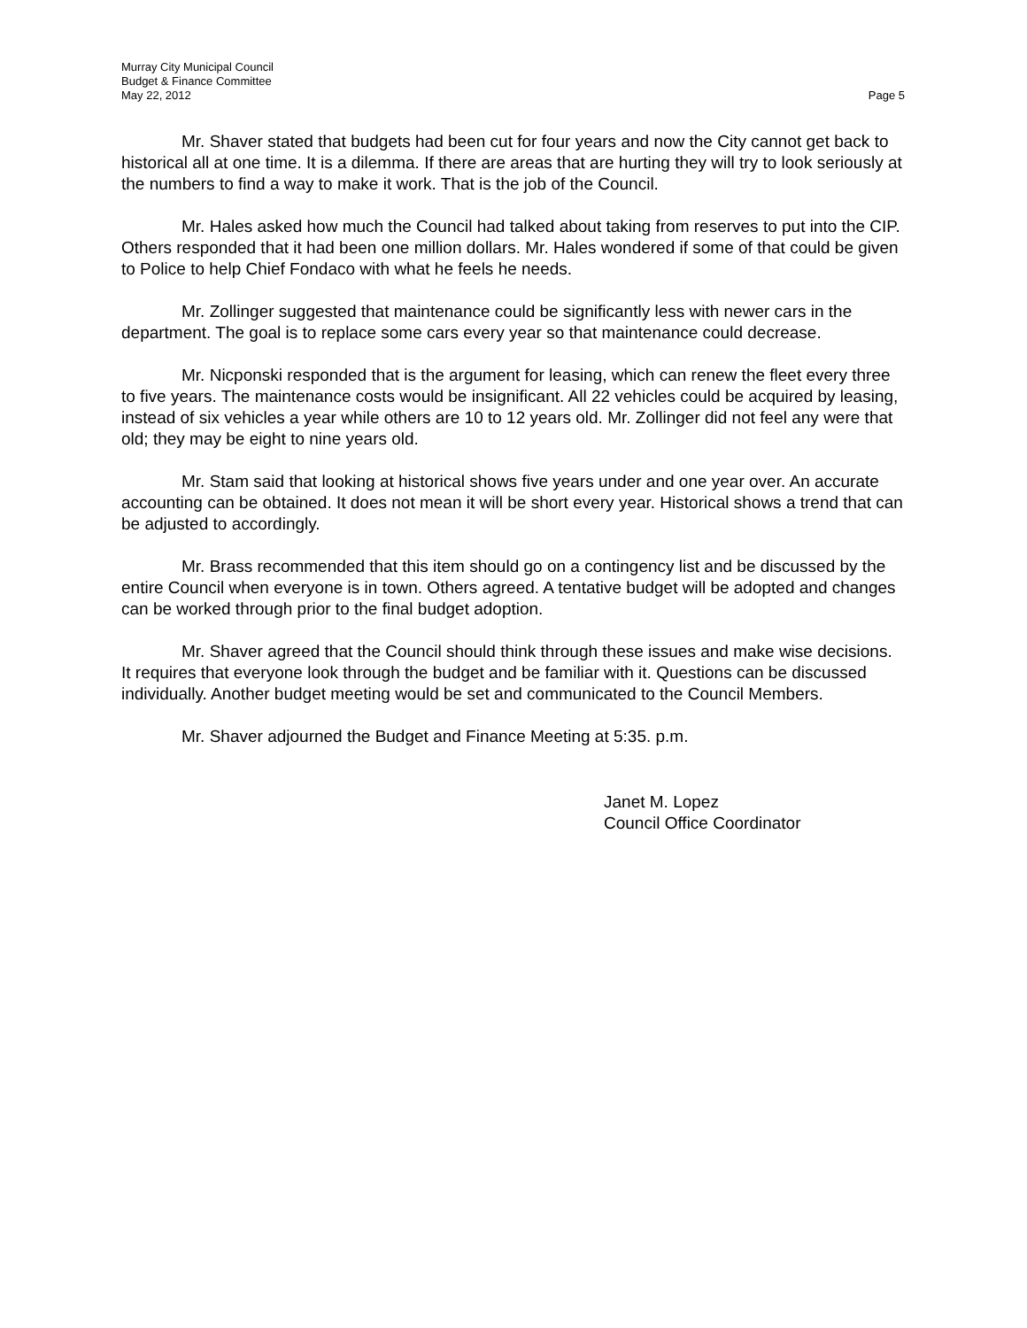Murray City Municipal Council
Budget & Finance Committee
May 22, 2012 Page 5
Mr. Shaver stated that budgets had been cut for four years and now the City cannot get back to historical all at one time. It is a dilemma. If there are areas that are hurting they will try to look seriously at the numbers to find a way to make it work. That is the job of the Council.
Mr. Hales asked how much the Council had talked about taking from reserves to put into the CIP. Others responded that it had been one million dollars. Mr. Hales wondered if some of that could be given to Police to help Chief Fondaco with what he feels he needs.
Mr. Zollinger suggested that maintenance could be significantly less with newer cars in the department. The goal is to replace some cars every year so that maintenance could decrease.
Mr. Nicponski responded that is the argument for leasing, which can renew the fleet every three to five years. The maintenance costs would be insignificant. All 22 vehicles could be acquired by leasing, instead of six vehicles a year while others are 10 to 12 years old. Mr. Zollinger did not feel any were that old; they may be eight to nine years old.
Mr. Stam said that looking at historical shows five years under and one year over. An accurate accounting can be obtained. It does not mean it will be short every year. Historical shows a trend that can be adjusted to accordingly.
Mr. Brass recommended that this item should go on a contingency list and be discussed by the entire Council when everyone is in town. Others agreed. A tentative budget will be adopted and changes can be worked through prior to the final budget adoption.
Mr. Shaver agreed that the Council should think through these issues and make wise decisions. It requires that everyone look through the budget and be familiar with it. Questions can be discussed individually. Another budget meeting would be set and communicated to the Council Members.
Mr. Shaver adjourned the Budget and Finance Meeting at 5:35. p.m.
Janet M. Lopez
Council Office Coordinator